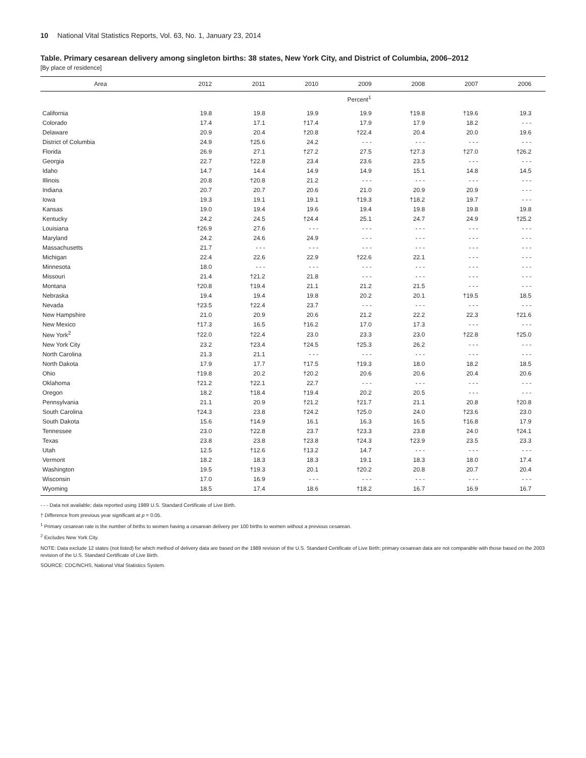10 National Vital Statistics Reports, Vol. 63, No. 1, January 23, 2014
Table. Primary cesarean delivery among singleton births: 38 states, New York City, and District of Columbia, 2006–2012
[By place of residence]
| Area | 2012 | 2011 | 2010 | 2009 | 2008 | 2007 | 2006 |
| --- | --- | --- | --- | --- | --- | --- | --- |
| | Percent<sup>1</sup> | | | | | | |
| California | 19.8 | 19.8 | 19.9 | 19.9 | †19.8 | †19.6 | 19.3 |
| Colorado | 17.4 | 17.1 | †17.4 | 17.9 | 17.9 | 18.2 | - - - |
| Delaware | 20.9 | 20.4 | †20.8 | †22.4 | 20.4 | 20.0 | 19.6 |
| District of Columbia | 24.9 | †25.6 | 24.2 | - - - | - - - | - - - | - - - |
| Florida | 26.9 | 27.1 | †27.2 | 27.5 | †27.3 | †27.0 | †26.2 |
| Georgia | 22.7 | †22.8 | 23.4 | 23.6 | 23.5 | - - - | - - - |
| Idaho | 14.7 | 14.4 | 14.9 | 14.9 | 15.1 | 14.8 | 14.5 |
| Illinois | 20.8 | †20.8 | 21.2 | - - - | - - - | - - - | - - - |
| Indiana | 20.7 | 20.7 | 20.6 | 21.0 | 20.9 | 20.9 | - - - |
| Iowa | 19.3 | 19.1 | 19.1 | †19.3 | †18.2 | 19.7 | - - - |
| Kansas | 19.0 | 19.4 | 19.6 | 19.4 | 19.8 | 19.8 | 19.8 |
| Kentucky | 24.2 | 24.5 | †24.4 | 25.1 | 24.7 | 24.9 | †25.2 |
| Louisiana | †26.9 | 27.6 | - - - | - - - | - - - | - - - | - - - |
| Maryland | 24.2 | 24.6 | 24.9 | - - - | - - - | - - - | - - - |
| Massachusetts | 21.7 | - - - | - - - | - - - | - - - | - - - | - - - |
| Michigan | 22.4 | 22.6 | 22.9 | †22.6 | 22.1 | - - - | - - - |
| Minnesota | 18.0 | - - - | - - - | - - - | - - - | - - - | - - - |
| Missouri | 21.4 | †21.2 | 21.8 | - - - | - - - | - - - | - - - |
| Montana | †20.8 | †19.4 | 21.1 | 21.2 | 21.5 | - - - | - - - |
| Nebraska | 19.4 | 19.4 | 19.8 | 20.2 | 20.1 | †19.5 | 18.5 |
| Nevada | †23.5 | †22.4 | 23.7 | - - - | - - - | - - - | - - - |
| New Hampshire | 21.0 | 20.9 | 20.6 | 21.2 | 22.2 | 22.3 | †21.6 |
| New Mexico | †17.3 | 16.5 | †16.2 | 17.0 | 17.3 | - - - | - - - |
| New York<sup>2</sup> | †22.0 | †22.4 | 23.0 | 23.3 | 23.0 | †22.8 | †25.0 |
| New York City | 23.2 | †23.4 | †24.5 | †25.3 | 26.2 | - - - | - - - |
| North Carolina | 21.3 | 21.1 | - - - | - - - | - - - | - - - | - - - |
| North Dakota | 17.9 | 17.7 | †17.5 | †19.3 | 18.0 | 18.2 | 18.5 |
| Ohio | †19.8 | 20.2 | †20.2 | 20.6 | 20.6 | 20.4 | 20.6 |
| Oklahoma | †21.2 | †22.1 | 22.7 | - - - | - - - | - - - | - - - |
| Oregon | 18.2 | †18.4 | †19.4 | 20.2 | 20.5 | - - - | - - - |
| Pennsylvania | 21.1 | 20.9 | †21.2 | †21.7 | 21.1 | 20.8 | †20.8 |
| South Carolina | †24.3 | 23.8 | †24.2 | †25.0 | 24.0 | †23.6 | 23.0 |
| South Dakota | 15.6 | †14.9 | 16.1 | 16.3 | 16.5 | †16.8 | 17.9 |
| Tennessee | 23.0 | †22.8 | 23.7 | †23.3 | 23.8 | 24.0 | †24.1 |
| Texas | 23.8 | 23.8 | †23.8 | †24.3 | †23.9 | 23.5 | 23.3 |
| Utah | 12.5 | †12.6 | †13.2 | 14.7 | - - - | - - - | - - - |
| Vermont | 18.2 | 18.3 | 18.3 | 19.1 | 18.3 | 18.0 | 17.4 |
| Washington | 19.5 | †19.3 | 20.1 | †20.2 | 20.8 | 20.7 | 20.4 |
| Wisconsin | 17.0 | 16.9 | - - - | - - - | - - - | - - - | - - - |
| Wyoming | 18.5 | 17.4 | 18.6 | †18.2 | 16.7 | 16.9 | 16.7 |
- - - Data not available; data reported using 1989 U.S. Standard Certificate of Live Birth.
† Difference from previous year significant at p = 0.05.
<sup>1</sup> Primary cesarean rate is the number of births to women having a cesarean delivery per 100 births to women without a previous cesarean.
<sup>2</sup> Excludes New York City.
NOTE: Data exclude 12 states (not listed) for which method of delivery data are based on the 1989 revision of the U.S. Standard Certificate of Live Birth; primary cesarean data are not comparable with those based on the 2003 revision of the U.S. Standard Certificate of Live Birth.
SOURCE: CDC/NCHS, National Vital Statistics System.